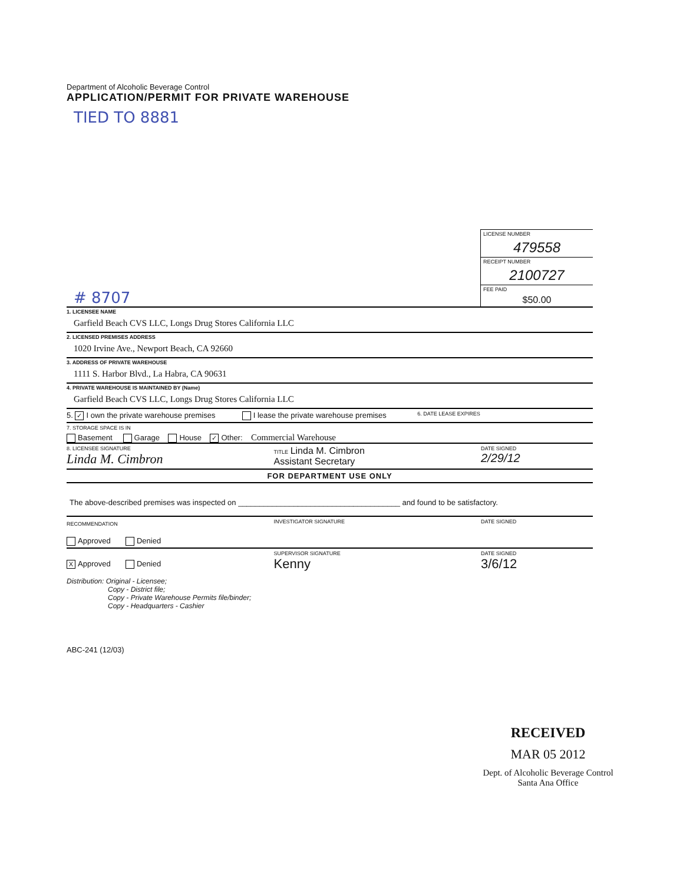Department of Alcoholic Beverage Control
APPLICATION/PERMIT FOR PRIVATE WAREHOUSE
TIED TO 8881
# 8707
LICENSE NUMBER
479558
RECEIPT NUMBER
2100727
FEE PAID
$50.00
1. LICENSEE NAME
Garfield Beach CVS LLC, Longs Drug Stores California LLC
2. LICENSED PREMISES ADDRESS
1020 Irvine Ave., Newport Beach, CA 92660
3. ADDRESS OF PRIVATE WAREHOUSE
1111 S. Harbor Blvd., La Habra, CA 90631
4. PRIVATE WAREHOUSE IS MAINTAINED BY (Name)
Garfield Beach CVS LLC, Longs Drug Stores California LLC
5. ✓ I own the private warehouse premises
I lease the private warehouse premises
6. DATE LEASE EXPIRES
7. STORAGE SPACE IS IN
Basement Garage House ✓ Other: Commercial Warehouse
8. LICENSEE SIGNATURE
Linda M. Cimbron
TITLE Linda M. Cimbron
Assistant Secretary
DATE SIGNED
2/29/12
FOR DEPARTMENT USE ONLY
The above-described premises was inspected on ______________________________________ and found to be satisfactory.
RECOMMENDATION
Approved Denied
INVESTIGATOR SIGNATURE DATE SIGNED
X Approved Denied
SUPERVISOR SIGNATURE
Kenny
DATE SIGNED
3/6/12
Distribution: Original - Licensee;
Copy - District file;
Copy - Private Warehouse Permits file/binder;
Copy - Headquarters - Cashier
ABC-241 (12/03)
RECEIVED
MAR 05 2012
Dept. of Alcoholic Beverage Control
Santa Ana Office